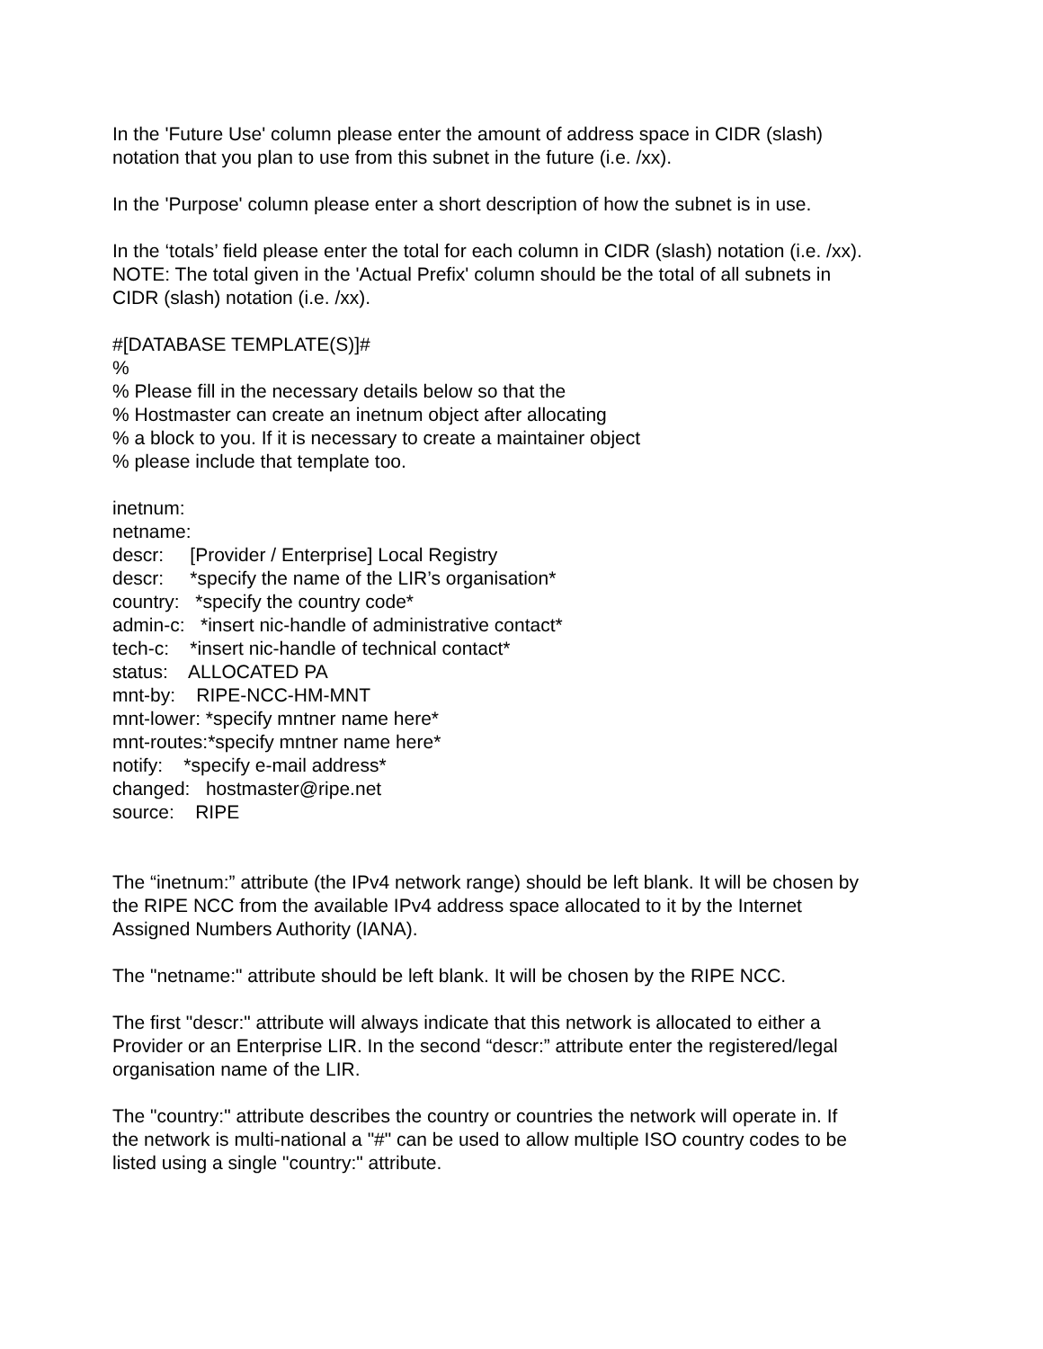In the 'Future Use' column please enter the amount of address space in CIDR (slash)
notation that you plan to use from this subnet in the future (i.e. /xx).
In the 'Purpose' column please enter a short description of how the subnet is in use.
In the ‘totals’ field please enter the total for each column in CIDR (slash) notation (i.e. /xx).
NOTE: The total given in the 'Actual Prefix' column should be the total of all subnets in
CIDR (slash) notation (i.e. /xx).
#[DATABASE TEMPLATE(S)]#
%
% Please fill in the necessary details below so that the
% Hostmaster can create an inetnum object after allocating
% a block to you. If it is necessary to create a maintainer object
% please include that template too.
inetnum: netname: descr: [Provider / Enterprise] Local Registry descr: *specify the name of the LIR’s organisation* country: *specify the country code* admin-c: *insert nic-handle of administrative contact* tech-c: *insert nic-handle of technical contact* status: ALLOCATED PA mnt-by: RIPE-NCC-HM-MNT mnt-lower: *specify mntner name here* mnt-routes:*specify mntner name here* notify: *specify e-mail address* changed: hostmaster@ripe.net source: RIPE
The “inetnum:” attribute (the IPv4 network range) should be left blank. It will be chosen by
the RIPE NCC from the available IPv4 address space allocated to it by the Internet
Assigned Numbers Authority (IANA).
The "netname:" attribute should be left blank. It will be chosen by the RIPE NCC.
The first "descr:" attribute will always indicate that this network is allocated to either a
Provider or an Enterprise LIR. In the second “descr:” attribute enter the registered/legal
organisation name of the LIR.
The "country:" attribute describes the country or countries the network will operate in. If
the network is multi-national a "#" can be used to allow multiple ISO country codes to be
listed using a single "country:" attribute.